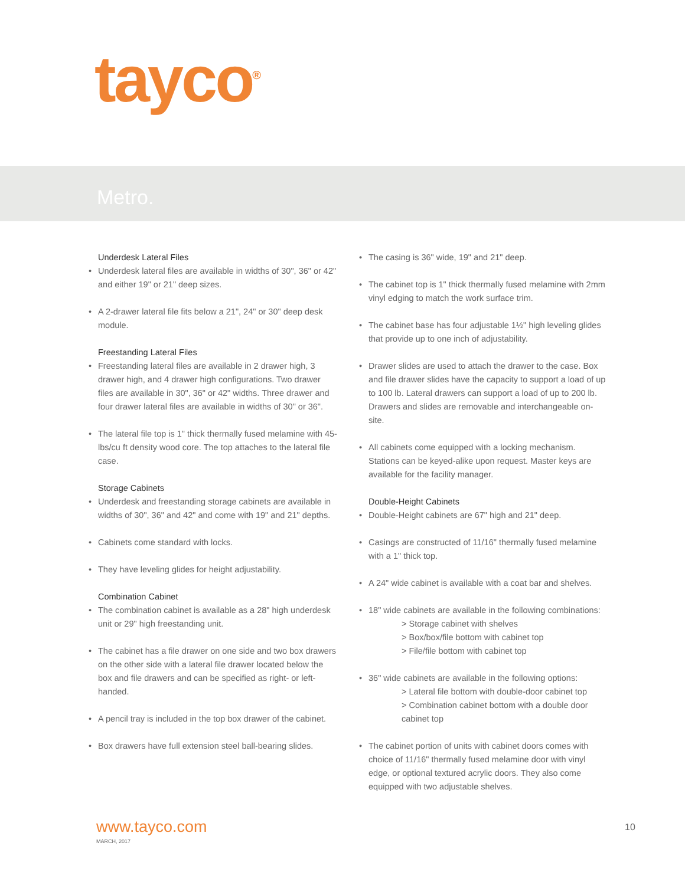tayco<sup>®</sup>
Metro.
Underdesk Lateral Files
• Underdesk lateral files are available in widths of 30", 36" or 42" and either 19" or 21" deep sizes.
• A 2-drawer lateral file fits below a 21", 24" or 30" deep desk module.
Freestanding Lateral Files
• Freestanding lateral files are available in 2 drawer high, 3 drawer high, and 4 drawer high configurations. Two drawer files are available in 30", 36" or 42" widths. Three drawer and four drawer lateral files are available in widths of 30" or 36".
• The lateral file top is 1" thick thermally fused melamine with 45-lbs/cu ft density wood core. The top attaches to the lateral file case.
Storage Cabinets
• Underdesk and freestanding storage cabinets are available in widths of 30", 36" and 42" and come with 19" and 21" depths.
• Cabinets come standard with locks.
• They have leveling glides for height adjustability.
Combination Cabinet
• The combination cabinet is available as a 28" high underdesk unit or 29" high freestanding unit.
• The cabinet has a file drawer on one side and two box drawers on the other side with a lateral file drawer located below the box and file drawers and can be specified as right- or left-handed.
• A pencil tray is included in the top box drawer of the cabinet.
• Box drawers have full extension steel ball-bearing slides.
• The casing is 36" wide, 19" and 21" deep.
• The cabinet top is 1" thick thermally fused melamine with 2mm vinyl edging to match the work surface trim.
• The cabinet base has four adjustable 1½" high leveling glides that provide up to one inch of adjustability.
• Drawer slides are used to attach the drawer to the case. Box and file drawer slides have the capacity to support a load of up to 100 lb. Lateral drawers can support a load of up to 200 lb. Drawers and slides are removable and interchangeable on-site.
• All cabinets come equipped with a locking mechanism. Stations can be keyed-alike upon request. Master keys are available for the facility manager.
Double-Height Cabinets
• Double-Height cabinets are 67" high and 21" deep.
• Casings are constructed of 11/16" thermally fused melamine with a 1" thick top.
• A 24" wide cabinet is available with a coat bar and shelves.
• 18" wide cabinets are available in the following combinations:
> Storage cabinet with shelves
> Box/box/file bottom with cabinet top
> File/file bottom with cabinet top
• 36" wide cabinets are available in the following options:
> Lateral file bottom with double-door cabinet top
> Combination cabinet bottom with a double door cabinet top
• The cabinet portion of units with cabinet doors comes with choice of 11/16" thermally fused melamine door with vinyl edge, or optional textured acrylic doors. They also come equipped with two adjustable shelves.
www.tayco.com
MARCH, 2017
10